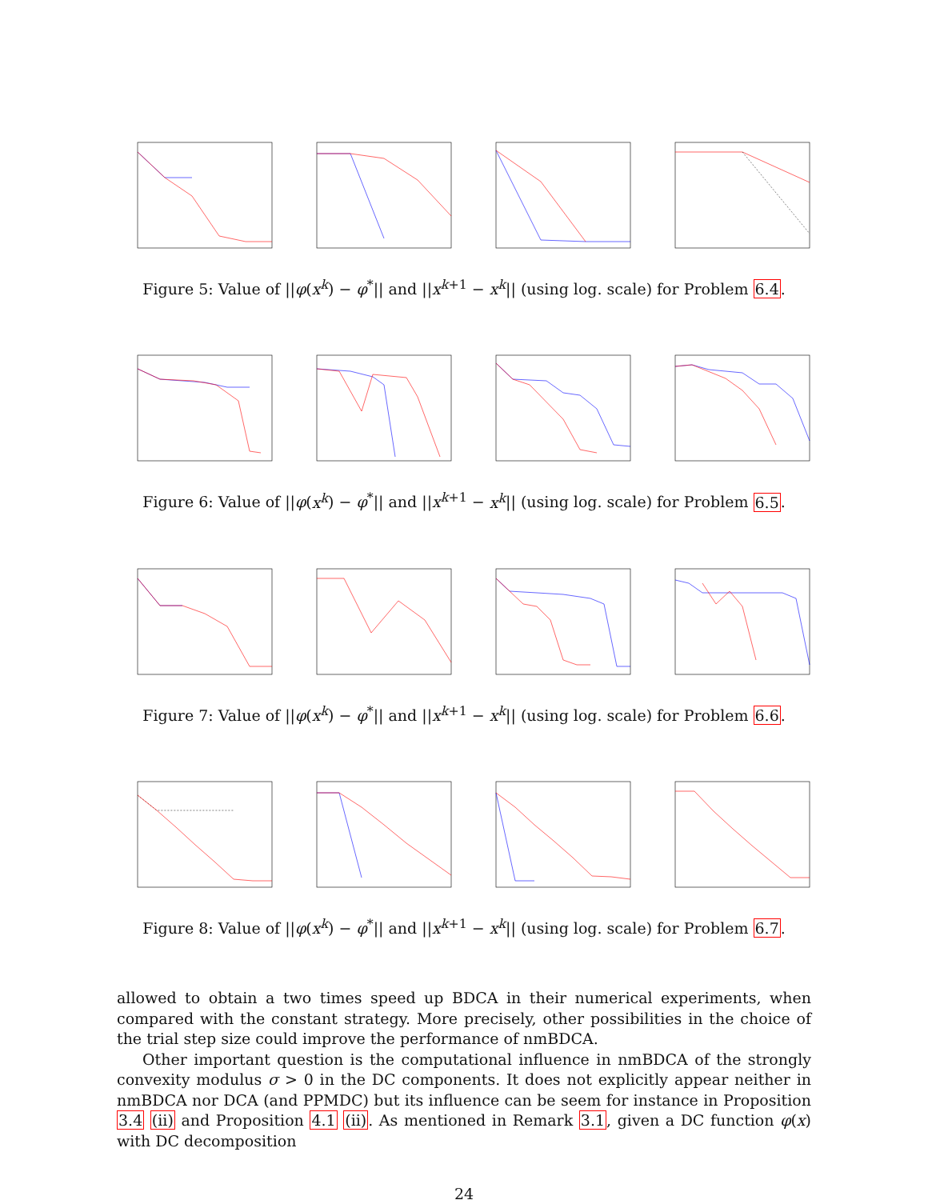Figure 5: Value of ||φ(x<sup>k</sup>) − φ<sup>*</sup>|| and ||x<sup>k+1</sup> − x<sup>k</sup>|| (using log. scale) for Problem 6.4.
Figure 6: Value of ||φ(x<sup>k</sup>) − φ<sup>*</sup>|| and ||x<sup>k+1</sup> − x<sup>k</sup>|| (using log. scale) for Problem 6.5.
Figure 7: Value of ||φ(x<sup>k</sup>) − φ<sup>*</sup>|| and ||x<sup>k+1</sup> − x<sup>k</sup>|| (using log. scale) for Problem 6.6.
Figure 8: Value of ||φ(x<sup>k</sup>) − φ<sup>*</sup>|| and ||x<sup>k+1</sup> − x<sup>k</sup>|| (using log. scale) for Problem 6.7.
allowed to obtain a two times speed up BDCA in their numerical experiments, when compared with the constant strategy. More precisely, other possibilities in the choice of the trial step size could improve the performance of nmBDCA.
Other important question is the computational influence in nmBDCA of the strongly convexity modulus σ > 0 in the DC components. It does not explicitly appear neither in nmBDCA nor DCA (and PPMDC) but its influence can be seem for instance in Proposition 3.4 (ii) and Proposition 4.1 (ii). As mentioned in Remark 3.1, given a DC function φ(x) with DC decomposition
24